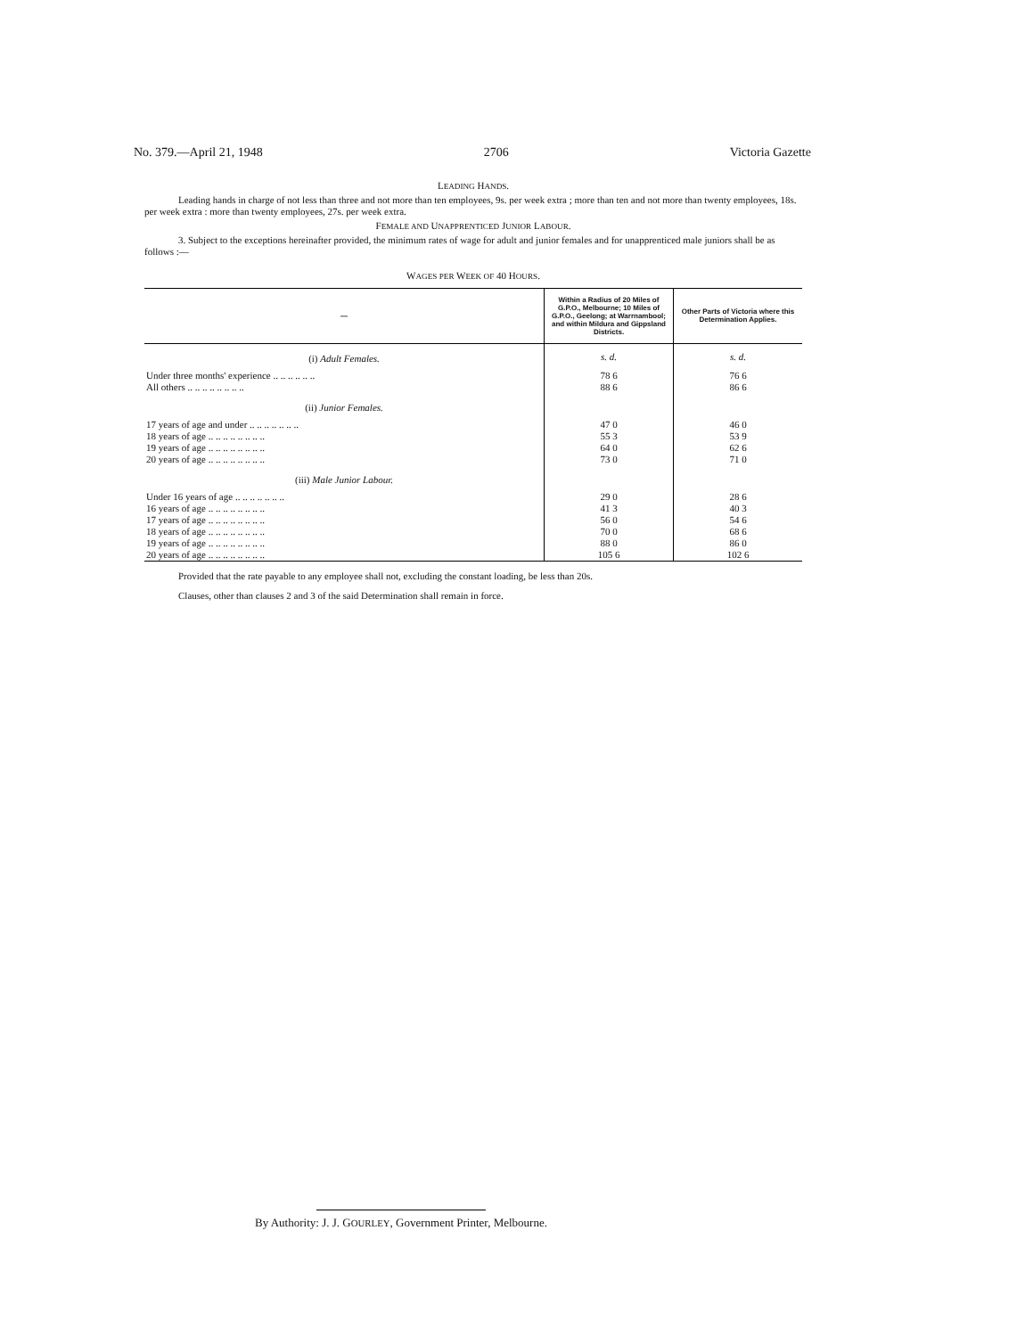No. 379.—April 21, 1948 2706 Victoria Gazette
LEADING HANDS.
Leading hands in charge of not less than three and not more than ten employees, 9s. per week extra ; more than ten and not more than twenty employees, 18s. per week extra : more than twenty employees, 27s. per week extra.
FEMALE AND UNAPPRENTICED JUNIOR LABOUR.
3. Subject to the exceptions hereinafter provided, the minimum rates of wage for adult and junior females and for unapprenticed male juniors shall be as follows :—
WAGES PER WEEK OF 40 HOURS.
| — | Within a Radius of 20 Miles of G.P.O., Melbourne; 10 Miles of G.P.O., Geelong; at Warrnambool; and within Mildura and Gippsland Districts. | Other Parts of Victoria where this Determination Applies. |
| --- | --- | --- |
| (i) Adult Females. | s. d. | s. d. |
| Under three months' experience .. .. .. .. .. .. | 78 6 | 76 6 |
| All others .. .. .. .. .. .. .. .. | 88 6 | 86 6 |
| (ii) Junior Females. | | |
| 17 years of age and under .. .. .. .. .. .. .. | 47 0 | 46 0 |
| 18 years of age .. .. .. .. .. .. .. .. | 55 3 | 53 9 |
| 19 years of age .. .. .. .. .. .. .. .. | 64 0 | 62 6 |
| 20 years of age .. .. .. .. .. .. .. .. | 73 0 | 71 0 |
| (iii) Male Junior Labour. | | |
| Under 16 years of age .. .. .. .. .. .. .. | 29 0 | 28 6 |
| 16 years of age .. .. .. .. .. .. .. .. | 41 3 | 40 3 |
| 17 years of age .. .. .. .. .. .. .. .. | 56 0 | 54 6 |
| 18 years of age .. .. .. .. .. .. .. .. | 70 0 | 68 6 |
| 19 years of age .. .. .. .. .. .. .. .. | 88 0 | 86 0 |
| 20 years of age .. .. .. .. .. .. .. .. | 105 6 | 102 6 |
Provided that the rate payable to any employee shall not, excluding the constant loading, be less than 20s.
Clauses, other than clauses 2 and 3 of the said Determination shall remain in force.
By Authority: J. J. GOURLEY, Government Printer, Melbourne.